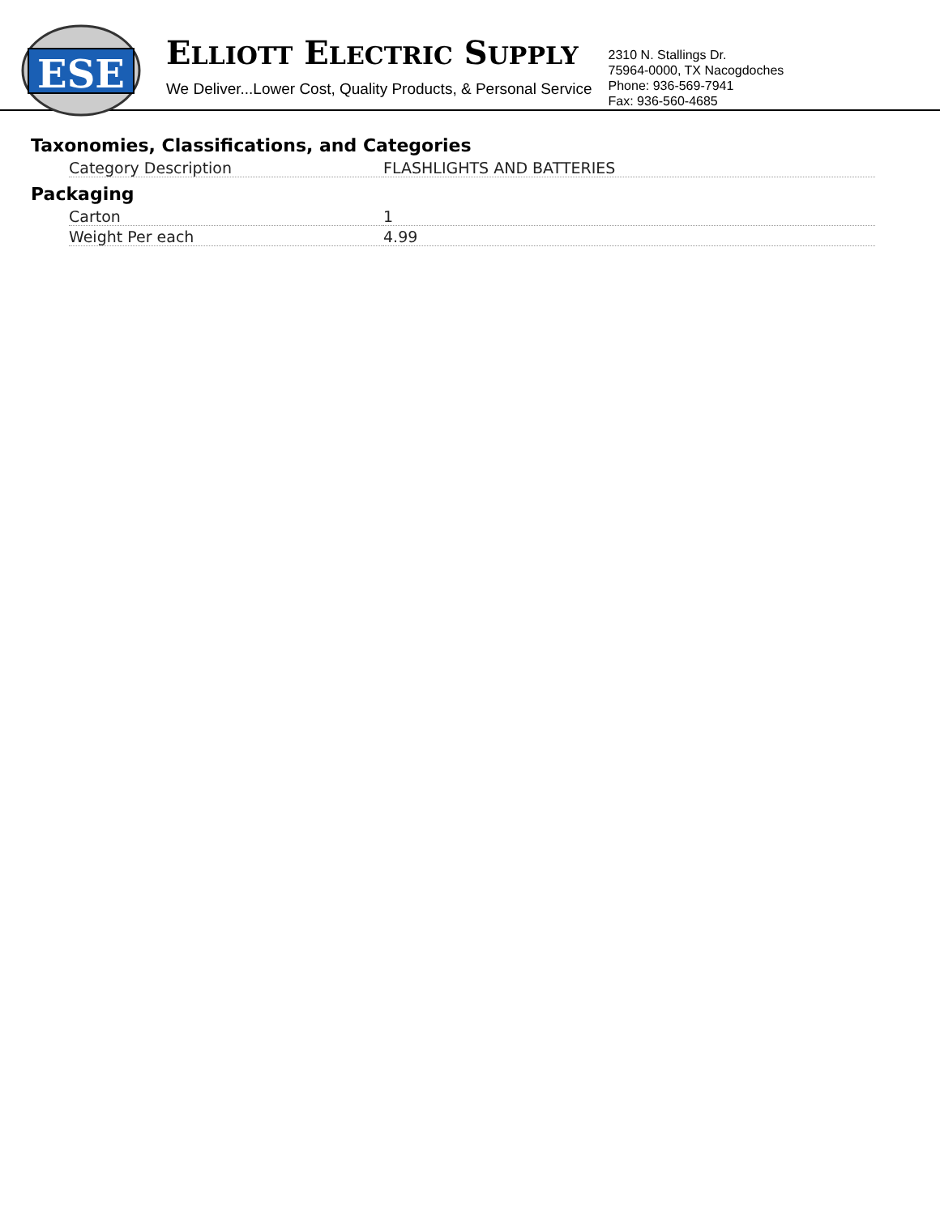ESE
ELLIOTT ELECTRIC SUPPLY
We Deliver...Lower Cost, Quality Products, & Personal Service
2310 N. Stallings Dr.
75964-0000, TX Nacogdoches
Phone: 936-569-7941
Fax: 936-560-4685
Taxonomies, Classifications, and Categories
| Category Description | FLASHLIGHTS AND BATTERIES |
Packaging
| Carton | 1 |
| Weight Per each | 4.99 |